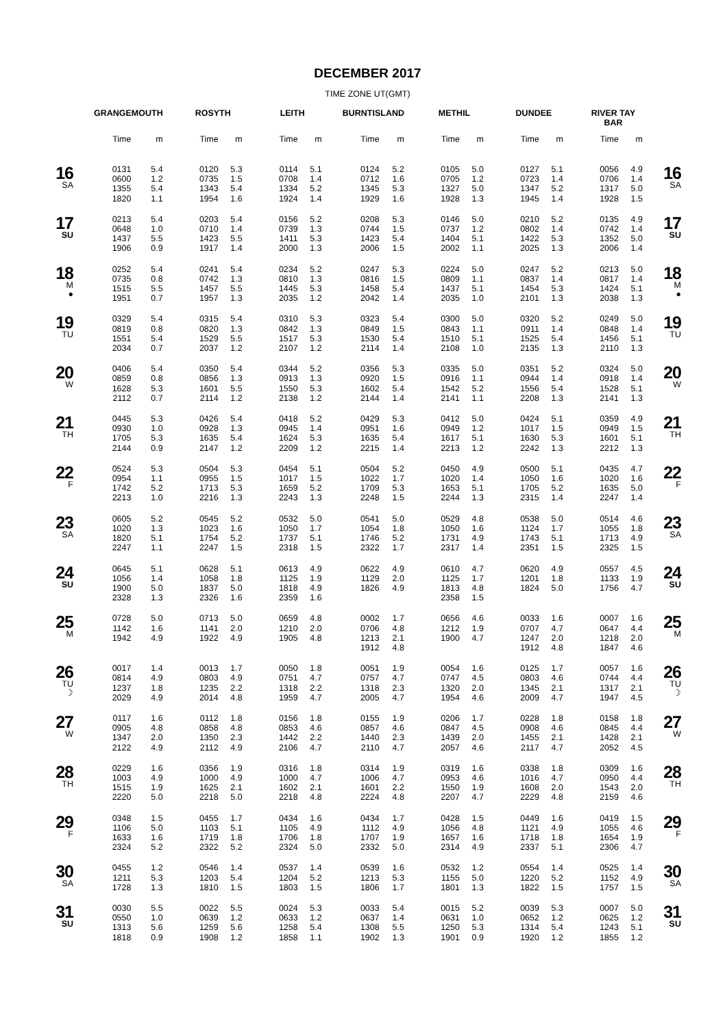DECEMBER 2017
TIME ZONE UT(GMT)
| | GRANGEMOUTH | | ROSYTH | | LEITH | | BURNTISLAND | | METHIL | | DUNDEE | | RIVER TAY BAR | | |
| --- | --- | --- | --- | --- | --- | --- | --- | --- | --- | --- | --- | --- | --- | --- | --- |
| | Time | m | Time | m | Time | m | Time | m | Time | m | Time | m | Time | m | |
| 16 SA | 0131 | 5.4 | 0120 | 5.3 | 0114 | 5.1 | 0124 | 5.2 | 0105 | 5.0 | 0127 | 5.1 | 0056 | 4.9 | 16 SA |
| | 0600 | 1.2 | 0735 | 1.5 | 0708 | 1.4 | 0712 | 1.6 | 0705 | 1.2 | 0723 | 1.4 | 0706 | 1.4 | |
| | 1355 | 5.4 | 1343 | 5.4 | 1334 | 5.2 | 1345 | 5.3 | 1327 | 5.0 | 1347 | 5.2 | 1317 | 5.0 | |
| | 1820 | 1.1 | 1954 | 1.6 | 1924 | 1.4 | 1929 | 1.6 | 1928 | 1.3 | 1945 | 1.4 | 1928 | 1.5 | |
| 17 SU | 0213 | 5.4 | 0203 | 5.4 | 0156 | 5.2 | 0208 | 5.3 | 0146 | 5.0 | 0210 | 5.2 | 0135 | 4.9 | 17 SU |
| | 0648 | 1.0 | 0710 | 1.4 | 0739 | 1.3 | 0744 | 1.5 | 0737 | 1.2 | 0802 | 1.4 | 0742 | 1.4 | |
| | 1437 | 5.5 | 1423 | 5.5 | 1411 | 5.3 | 1423 | 5.4 | 1404 | 5.1 | 1422 | 5.3 | 1352 | 5.0 | |
| | 1906 | 0.9 | 1917 | 1.4 | 2000 | 1.3 | 2006 | 1.5 | 2002 | 1.1 | 2025 | 1.3 | 2006 | 1.4 | |
| 18 M ● | 0252 | 5.4 | 0241 | 5.4 | 0234 | 5.2 | 0247 | 5.3 | 0224 | 5.0 | 0247 | 5.2 | 0213 | 5.0 | 18 M ● |
| | 0735 | 0.8 | 0742 | 1.3 | 0810 | 1.3 | 0816 | 1.5 | 0809 | 1.1 | 0837 | 1.4 | 0817 | 1.4 | |
| | 1515 | 5.5 | 1457 | 5.5 | 1445 | 5.3 | 1458 | 5.4 | 1437 | 5.1 | 1454 | 5.3 | 1424 | 5.1 | |
| | 1951 | 0.7 | 1957 | 1.3 | 2035 | 1.2 | 2042 | 1.4 | 2035 | 1.0 | 2101 | 1.3 | 2038 | 1.3 | |
| 19 TU | 0329 | 5.4 | 0315 | 5.4 | 0310 | 5.3 | 0323 | 5.4 | 0300 | 5.0 | 0320 | 5.2 | 0249 | 5.0 | 19 TU |
| | 0819 | 0.8 | 0820 | 1.3 | 0842 | 1.3 | 0849 | 1.5 | 0843 | 1.1 | 0911 | 1.4 | 0848 | 1.4 | |
| | 1551 | 5.4 | 1529 | 5.5 | 1517 | 5.3 | 1530 | 5.4 | 1510 | 5.1 | 1525 | 5.4 | 1456 | 5.1 | |
| | 2034 | 0.7 | 2037 | 1.2 | 2107 | 1.2 | 2114 | 1.4 | 2108 | 1.0 | 2135 | 1.3 | 2110 | 1.3 | |
| 20 W | 0406 | 5.4 | 0350 | 5.4 | 0344 | 5.2 | 0356 | 5.3 | 0335 | 5.0 | 0351 | 5.2 | 0324 | 5.0 | 20 W |
| | 0859 | 0.8 | 0856 | 1.3 | 0913 | 1.3 | 0920 | 1.5 | 0916 | 1.1 | 0944 | 1.4 | 0918 | 1.4 | |
| | 1628 | 5.3 | 1601 | 5.5 | 1550 | 5.3 | 1602 | 5.4 | 1542 | 5.2 | 1556 | 5.4 | 1528 | 5.1 | |
| | 2112 | 0.7 | 2114 | 1.2 | 2138 | 1.2 | 2144 | 1.4 | 2141 | 1.1 | 2208 | 1.3 | 2141 | 1.3 | |
| 21 TH | 0445 | 5.3 | 0426 | 5.4 | 0418 | 5.2 | 0429 | 5.3 | 0412 | 5.0 | 0424 | 5.1 | 0359 | 4.9 | 21 TH |
| | 0930 | 1.0 | 0928 | 1.3 | 0945 | 1.4 | 0951 | 1.6 | 0949 | 1.2 | 1017 | 1.5 | 0949 | 1.5 | |
| | 1705 | 5.3 | 1635 | 5.4 | 1624 | 5.3 | 1635 | 5.4 | 1617 | 5.1 | 1630 | 5.3 | 1601 | 5.1 | |
| | 2144 | 0.9 | 2147 | 1.2 | 2209 | 1.2 | 2215 | 1.4 | 2213 | 1.2 | 2242 | 1.3 | 2212 | 1.3 | |
| 22 F | 0524 | 5.3 | 0504 | 5.3 | 0454 | 5.1 | 0504 | 5.2 | 0450 | 4.9 | 0500 | 5.1 | 0435 | 4.7 | 22 F |
| | 0954 | 1.1 | 0955 | 1.5 | 1017 | 1.5 | 1022 | 1.7 | 1020 | 1.4 | 1050 | 1.6 | 1020 | 1.6 | |
| | 1742 | 5.2 | 1713 | 5.3 | 1659 | 5.2 | 1709 | 5.3 | 1653 | 5.1 | 1705 | 5.2 | 1635 | 5.0 | |
| | 2213 | 1.0 | 2216 | 1.3 | 2243 | 1.3 | 2248 | 1.5 | 2244 | 1.3 | 2315 | 1.4 | 2247 | 1.4 | |
| 23 SA | 0605 | 5.2 | 0545 | 5.2 | 0532 | 5.0 | 0541 | 5.0 | 0529 | 4.8 | 0538 | 5.0 | 0514 | 4.6 | 23 SA |
| | 1020 | 1.3 | 1023 | 1.6 | 1050 | 1.7 | 1054 | 1.8 | 1050 | 1.6 | 1124 | 1.7 | 1055 | 1.8 | |
| | 1820 | 5.1 | 1754 | 5.2 | 1737 | 5.1 | 1746 | 5.2 | 1731 | 4.9 | 1743 | 5.1 | 1713 | 4.9 | |
| | 2247 | 1.1 | 2247 | 1.5 | 2318 | 1.5 | 2322 | 1.7 | 2317 | 1.4 | 2351 | 1.5 | 2325 | 1.5 | |
| 24 SU | 0645 | 5.1 | 0628 | 5.1 | 0613 | 4.9 | 0622 | 4.9 | 0610 | 4.7 | 0620 | 4.9 | 0557 | 4.5 | 24 SU |
| | 1056 | 1.4 | 1058 | 1.8 | 1125 | 1.9 | 1129 | 2.0 | 1125 | 1.7 | 1201 | 1.8 | 1133 | 1.9 | |
| | 1900 | 5.0 | 1837 | 5.0 | 1818 | 4.9 | 1826 | 4.9 | 1813 | 4.8 | 1824 | 5.0 | 1756 | 4.7 | |
| | 2328 | 1.3 | 2326 | 1.6 | 2359 | 1.6 | | | 2358 | 1.5 | | | | | |
| 25 M | 0728 | 5.0 | 0713 | 5.0 | 0659 | 4.8 | 0002 | 1.7 | 0656 | 4.6 | 0033 | 1.6 | 0007 | 1.6 | 25 M |
| | 1142 | 1.6 | 1141 | 2.0 | 1210 | 2.0 | 0706 | 4.8 | 1212 | 1.9 | 0707 | 4.7 | 0647 | 4.4 | |
| | 1942 | 4.9 | 1922 | 4.9 | 1905 | 4.8 | 1213 | 2.1 | 1900 | 4.7 | 1247 | 2.0 | 1218 | 2.0 | |
| | | | | | | | 1912 | 4.8 | | | 1912 | 4.8 | 1847 | 4.6 | |
| 26 TU ☽ | 0017 | 1.4 | 0013 | 1.7 | 0050 | 1.8 | 0051 | 1.9 | 0054 | 1.6 | 0125 | 1.7 | 0057 | 1.6 | 26 TU ☽ |
| | 0814 | 4.9 | 0803 | 4.9 | 0751 | 4.7 | 0757 | 4.7 | 0747 | 4.5 | 0803 | 4.6 | 0744 | 4.4 | |
| | 1237 | 1.8 | 1235 | 2.2 | 1318 | 2.2 | 1318 | 2.3 | 1320 | 2.0 | 1345 | 2.1 | 1317 | 2.1 | |
| | 2029 | 4.9 | 2014 | 4.8 | 1959 | 4.7 | 2005 | 4.7 | 1954 | 4.6 | 2009 | 4.7 | 1947 | 4.5 | |
| 27 W | 0117 | 1.6 | 0112 | 1.8 | 0156 | 1.8 | 0155 | 1.9 | 0206 | 1.7 | 0228 | 1.8 | 0158 | 1.8 | 27 W |
| | 0905 | 4.8 | 0858 | 4.8 | 0853 | 4.6 | 0857 | 4.6 | 0847 | 4.5 | 0908 | 4.6 | 0845 | 4.4 | |
| | 1347 | 2.0 | 1350 | 2.3 | 1442 | 2.2 | 1440 | 2.3 | 1439 | 2.0 | 1455 | 2.1 | 1428 | 2.1 | |
| | 2122 | 4.9 | 2112 | 4.9 | 2106 | 4.7 | 2110 | 4.7 | 2057 | 4.6 | 2117 | 4.7 | 2052 | 4.5 | |
| 28 TH | 0229 | 1.6 | 0356 | 1.9 | 0316 | 1.8 | 0314 | 1.9 | 0319 | 1.6 | 0338 | 1.8 | 0309 | 1.6 | 28 TH |
| | 1003 | 4.9 | 1000 | 4.9 | 1000 | 4.7 | 1006 | 4.7 | 0953 | 4.6 | 1016 | 4.7 | 0950 | 4.4 | |
| | 1515 | 1.9 | 1625 | 2.1 | 1602 | 2.1 | 1601 | 2.2 | 1550 | 1.9 | 1608 | 2.0 | 1543 | 2.0 | |
| | 2220 | 5.0 | 2218 | 5.0 | 2218 | 4.8 | 2224 | 4.8 | 2207 | 4.7 | 2229 | 4.8 | 2159 | 4.6 | |
| 29 F | 0348 | 1.5 | 0455 | 1.7 | 0434 | 1.6 | 0434 | 1.7 | 0428 | 1.5 | 0449 | 1.6 | 0419 | 1.5 | 29 F |
| | 1106 | 5.0 | 1103 | 5.1 | 1105 | 4.9 | 1112 | 4.9 | 1056 | 4.8 | 1121 | 4.9 | 1055 | 4.6 | |
| | 1633 | 1.6 | 1719 | 1.8 | 1706 | 1.8 | 1707 | 1.9 | 1657 | 1.6 | 1718 | 1.8 | 1654 | 1.9 | |
| | 2324 | 5.2 | 2322 | 5.2 | 2324 | 5.0 | 2332 | 5.0 | 2314 | 4.9 | 2337 | 5.1 | 2306 | 4.7 | |
| 30 SA | 0455 | 1.2 | 0546 | 1.4 | 0537 | 1.4 | 0539 | 1.6 | 0532 | 1.2 | 0554 | 1.4 | 0525 | 1.4 | 30 SA |
| | 1211 | 5.3 | 1203 | 5.4 | 1204 | 5.2 | 1213 | 5.3 | 1155 | 5.0 | 1220 | 5.2 | 1152 | 4.9 | |
| | 1728 | 1.3 | 1810 | 1.5 | 1803 | 1.5 | 1806 | 1.7 | 1801 | 1.3 | 1822 | 1.5 | 1757 | 1.5 | |
| 31 SU | 0030 | 5.5 | 0022 | 5.5 | 0024 | 5.3 | 0033 | 5.4 | 0015 | 5.2 | 0039 | 5.3 | 0007 | 5.0 | 31 SU |
| | 0550 | 1.0 | 0639 | 1.2 | 0633 | 1.2 | 0637 | 1.4 | 0631 | 1.0 | 0652 | 1.2 | 0625 | 1.2 | |
| | 1313 | 5.6 | 1259 | 5.6 | 1258 | 5.4 | 1308 | 5.5 | 1250 | 5.3 | 1314 | 5.4 | 1243 | 5.1 | |
| | 1818 | 0.9 | 1908 | 1.2 | 1858 | 1.1 | 1902 | 1.3 | 1901 | 0.9 | 1920 | 1.2 | 1855 | 1.2 | |